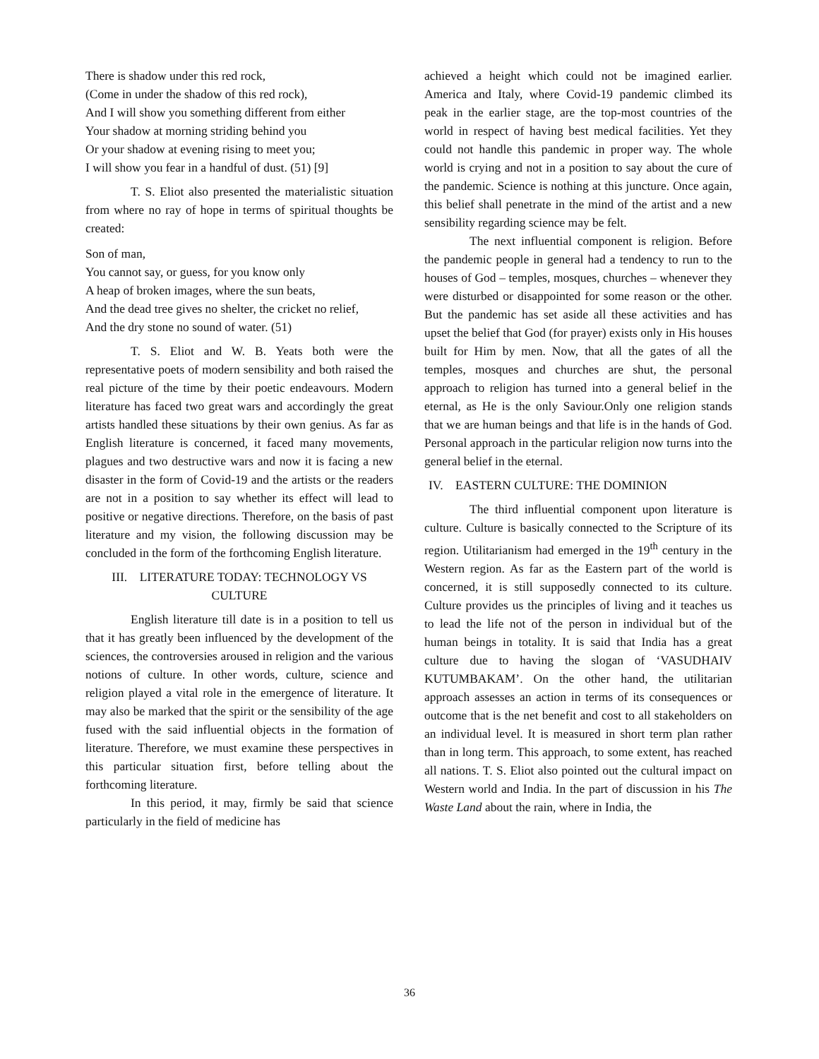There is shadow under this red rock,
(Come in under the shadow of this red rock),
And I will show you something different from either
Your shadow at morning striding behind you
Or your shadow at evening rising to meet you;
I will show you fear in a handful of dust. (51) [9]
T. S. Eliot also presented the materialistic situation from where no ray of hope in terms of spiritual thoughts be created:
Son of man,
You cannot say, or guess, for you know only
A heap of broken images, where the sun beats,
And the dead tree gives no shelter, the cricket no relief,
And the dry stone no sound of water. (51)
T. S. Eliot and W. B. Yeats both were the representative poets of modern sensibility and both raised the real picture of the time by their poetic endeavours. Modern literature has faced two great wars and accordingly the great artists handled these situations by their own genius. As far as English literature is concerned, it faced many movements, plagues and two destructive wars and now it is facing a new disaster in the form of Covid-19 and the artists or the readers are not in a position to say whether its effect will lead to positive or negative directions. Therefore, on the basis of past literature and my vision, the following discussion may be concluded in the form of the forthcoming English literature.
III. LITERATURE TODAY: TECHNOLOGY VS CULTURE
English literature till date is in a position to tell us that it has greatly been influenced by the development of the sciences, the controversies aroused in religion and the various notions of culture. In other words, culture, science and religion played a vital role in the emergence of literature. It may also be marked that the spirit or the sensibility of the age fused with the said influential objects in the formation of literature. Therefore, we must examine these perspectives in this particular situation first, before telling about the forthcoming literature.
In this period, it may, firmly be said that science particularly in the field of medicine has
achieved a height which could not be imagined earlier. America and Italy, where Covid-19 pandemic climbed its peak in the earlier stage, are the top-most countries of the world in respect of having best medical facilities. Yet they could not handle this pandemic in proper way. The whole world is crying and not in a position to say about the cure of the pandemic. Science is nothing at this juncture. Once again, this belief shall penetrate in the mind of the artist and a new sensibility regarding science may be felt.
The next influential component is religion. Before the pandemic people in general had a tendency to run to the houses of God – temples, mosques, churches – whenever they were disturbed or disappointed for some reason or the other. But the pandemic has set aside all these activities and has upset the belief that God (for prayer) exists only in His houses built for Him by men. Now, that all the gates of all the temples, mosques and churches are shut, the personal approach to religion has turned into a general belief in the eternal, as He is the only Saviour.Only one religion stands that we are human beings and that life is in the hands of God. Personal approach in the particular religion now turns into the general belief in the eternal.
IV. EASTERN CULTURE: THE DOMINION
The third influential component upon literature is culture. Culture is basically connected to the Scripture of its region. Utilitarianism had emerged in the 19<sup>th</sup> century in the Western region. As far as the Eastern part of the world is concerned, it is still supposedly connected to its culture. Culture provides us the principles of living and it teaches us to lead the life not of the person in individual but of the human beings in totality. It is said that India has a great culture due to having the slogan of ‘VASUDHAIV KUTUMBAKAM’. On the other hand, the utilitarian approach assesses an action in terms of its consequences or outcome that is the net benefit and cost to all stakeholders on an individual level. It is measured in short term plan rather than in long term. This approach, to some extent, has reached all nations. T. S. Eliot also pointed out the cultural impact on Western world and India. In the part of discussion in his The Waste Land about the rain, where in India, the
36